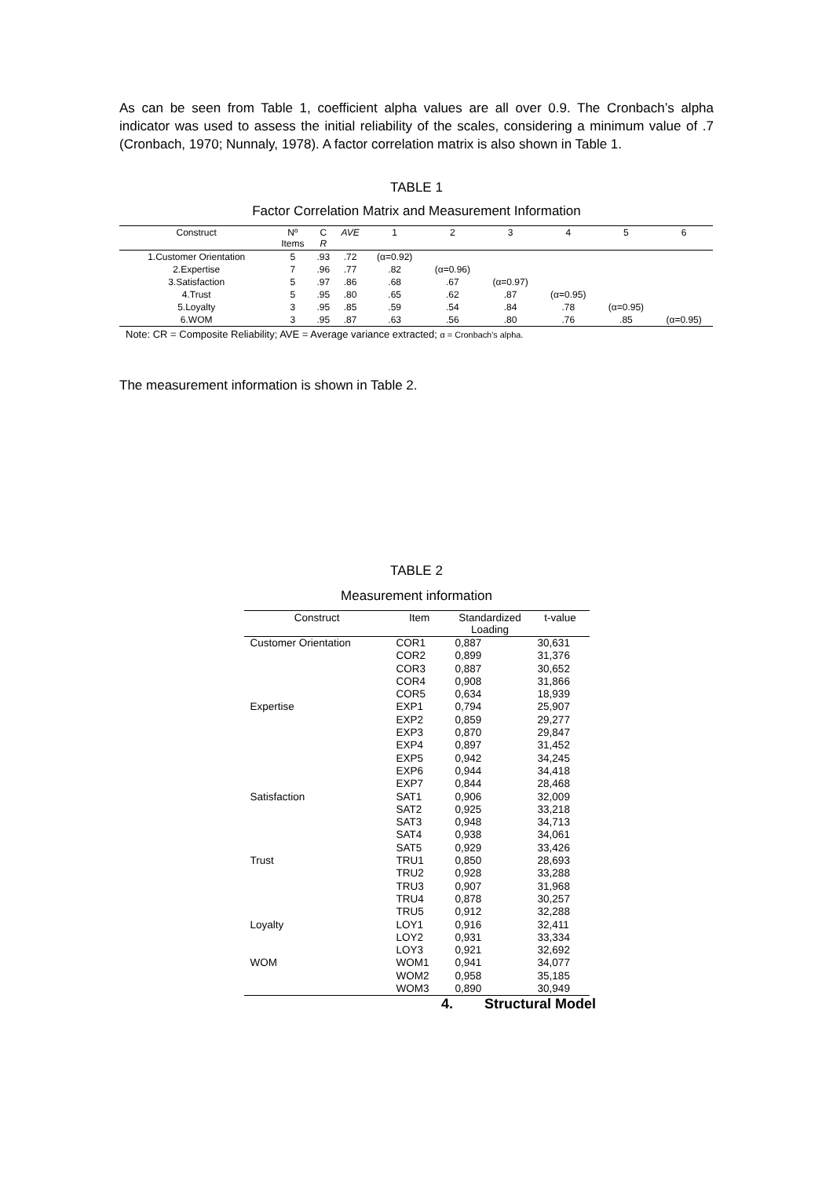As can be seen from Table 1, coefficient alpha values are all over 0.9. The Cronbach’s alpha indicator was used to assess the initial reliability of the scales, considering a minimum value of .7 (Cronbach, 1970; Nunnaly, 1978). A factor correlation matrix is also shown in Table 1.
TABLE 1
Factor Correlation Matrix and Measurement Information
| Construct | Nº Items | C R | AVE | 1 | 2 | 3 | 4 | 5 | 6 |
| --- | --- | --- | --- | --- | --- | --- | --- | --- | --- |
| 1.Customer Orientation | 5 | .93 | .72 | (α=0.92) | | | | | |
| 2.Expertise | 7 | .96 | .77 | .82 | (α=0.96) | | | | |
| 3.Satisfaction | 5 | .97 | .86 | .68 | .67 | (α=0.97) | | | |
| 4.Trust | 5 | .95 | .80 | .65 | .62 | .87 | (α=0.95) | | |
| 5.Loyalty | 3 | .95 | .85 | .59 | .54 | .84 | .78 | (α=0.95) | |
| 6.WOM | 3 | .95 | .87 | .63 | .56 | .80 | .76 | .85 | (α=0.95) |
Note: CR = Composite Reliability; AVE = Average variance extracted; α = Cronbach’s alpha.
The measurement information is shown in Table 2.
TABLE 2
Measurement information
| Construct | Item | Standardized Loading | t-value |
| --- | --- | --- | --- |
| Customer Orientation | COR1 | 0,887 | 30,631 |
| | COR2 | 0,899 | 31,376 |
| | COR3 | 0,887 | 30,652 |
| | COR4 | 0,908 | 31,866 |
| | COR5 | 0,634 | 18,939 |
| Expertise | EXP1 | 0,794 | 25,907 |
| | EXP2 | 0,859 | 29,277 |
| | EXP3 | 0,870 | 29,847 |
| | EXP4 | 0,897 | 31,452 |
| | EXP5 | 0,942 | 34,245 |
| | EXP6 | 0,944 | 34,418 |
| | EXP7 | 0,844 | 28,468 |
| Satisfaction | SAT1 | 0,906 | 32,009 |
| | SAT2 | 0,925 | 33,218 |
| | SAT3 | 0,948 | 34,713 |
| | SAT4 | 0,938 | 34,061 |
| | SAT5 | 0,929 | 33,426 |
| Trust | TRU1 | 0,850 | 28,693 |
| | TRU2 | 0,928 | 33,288 |
| | TRU3 | 0,907 | 31,968 |
| | TRU4 | 0,878 | 30,257 |
| | TRU5 | 0,912 | 32,288 |
| Loyalty | LOY1 | 0,916 | 32,411 |
| | LOY2 | 0,931 | 33,334 |
| | LOY3 | 0,921 | 32,692 |
| WOM | WOM1 | 0,941 | 34,077 |
| | WOM2 | 0,958 | 35,185 |
| | WOM3 | 0,890 | 30,949 |
4. Structural Model